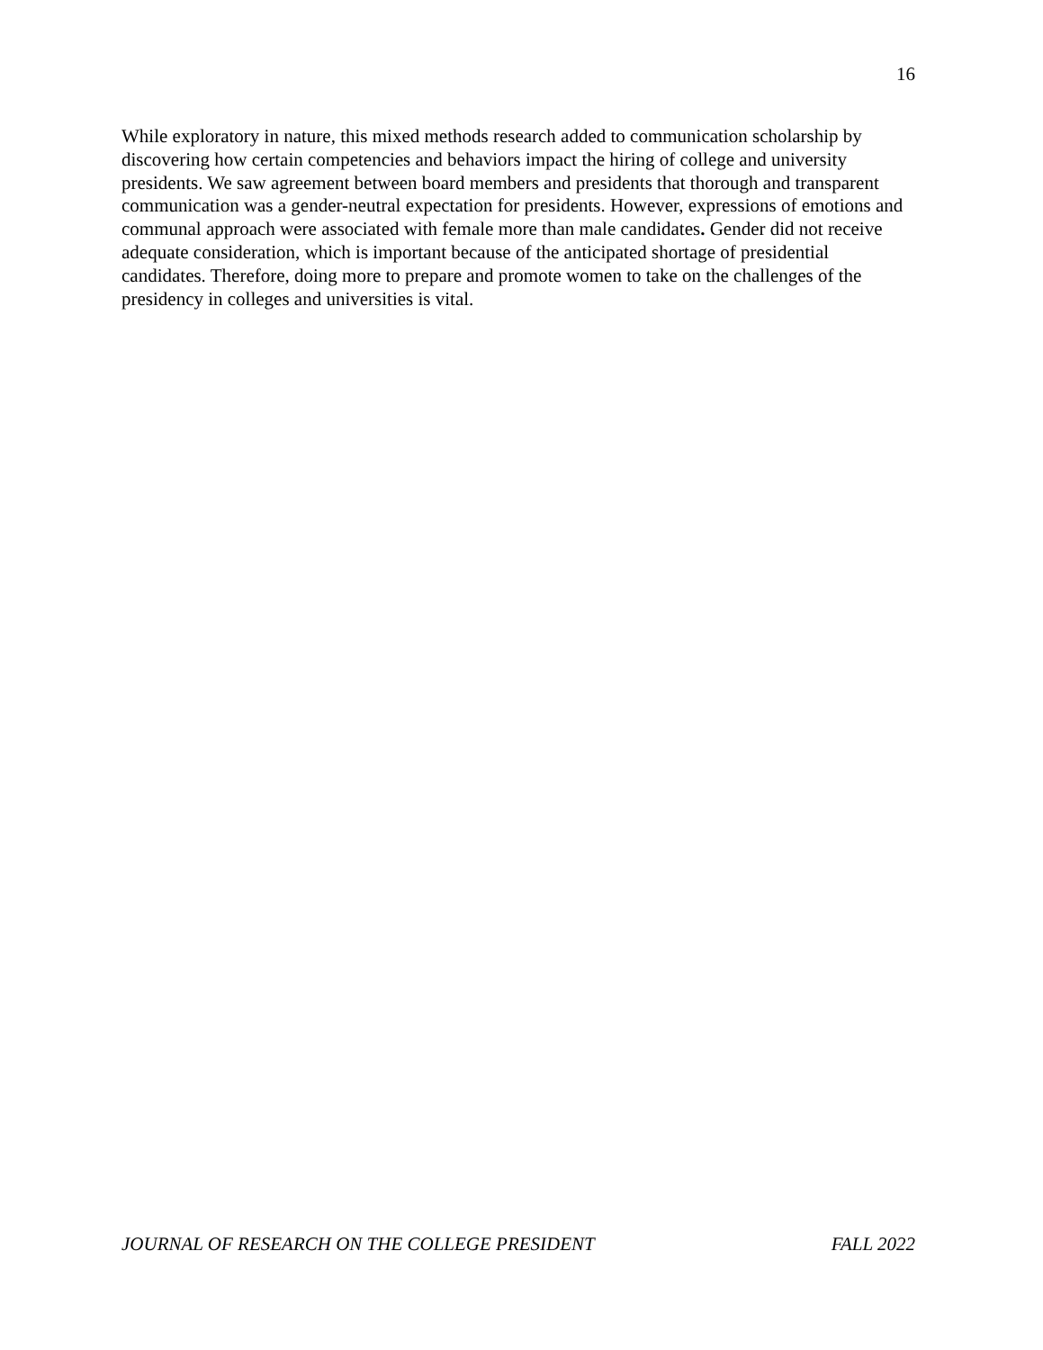16
While exploratory in nature, this mixed methods research added to communication scholarship by discovering how certain competencies and behaviors impact the hiring of college and university presidents. We saw agreement between board members and presidents that thorough and transparent communication was a gender-neutral expectation for presidents. However, expressions of emotions and communal approach were associated with female more than male candidates. Gender did not receive adequate consideration, which is important because of the anticipated shortage of presidential candidates. Therefore, doing more to prepare and promote women to take on the challenges of the presidency in colleges and universities is vital.
JOURNAL OF RESEARCH ON THE COLLEGE PRESIDENT FALL 2022